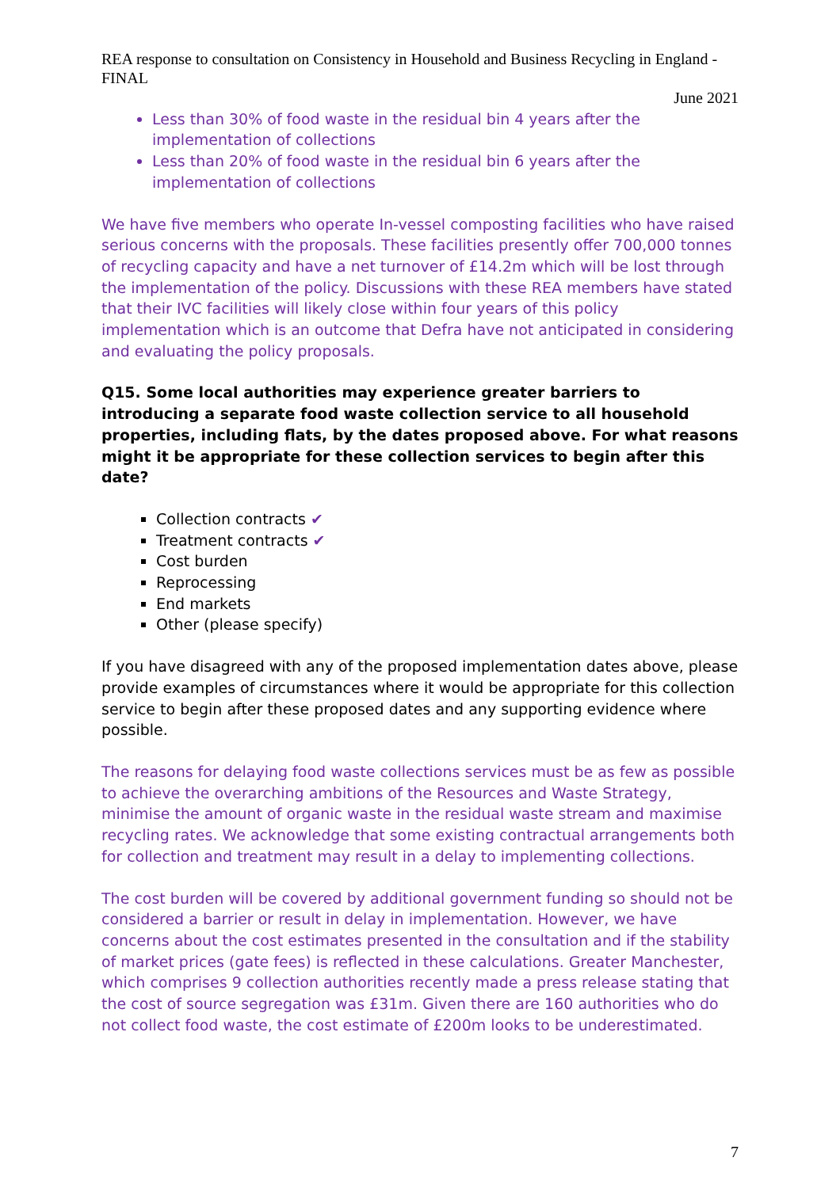REA response to consultation on Consistency in Household and Business Recycling in England - FINAL
June 2021
Less than 30% of food waste in the residual bin 4 years after the implementation of collections
Less than 20% of food waste in the residual bin 6 years after the implementation of collections
We have five members who operate In-vessel composting facilities who have raised serious concerns with the proposals. These facilities presently offer 700,000 tonnes of recycling capacity and have a net turnover of £14.2m which will be lost through the implementation of the policy. Discussions with these REA members have stated that their IVC facilities will likely close within four years of this policy implementation which is an outcome that Defra have not anticipated in considering and evaluating the policy proposals.
Q15. Some local authorities may experience greater barriers to introducing a separate food waste collection service to all household properties, including flats, by the dates proposed above. For what reasons might it be appropriate for these collection services to begin after this date?
Collection contracts ✔
Treatment contracts ✔
Cost burden
Reprocessing
End markets
Other (please specify)
If you have disagreed with any of the proposed implementation dates above, please provide examples of circumstances where it would be appropriate for this collection service to begin after these proposed dates and any supporting evidence where possible.
The reasons for delaying food waste collections services must be as few as possible to achieve the overarching ambitions of the Resources and Waste Strategy, minimise the amount of organic waste in the residual waste stream and maximise recycling rates. We acknowledge that some existing contractual arrangements both for collection and treatment may result in a delay to implementing collections.
The cost burden will be covered by additional government funding so should not be considered a barrier or result in delay in implementation. However, we have concerns about the cost estimates presented in the consultation and if the stability of market prices (gate fees) is reflected in these calculations. Greater Manchester, which comprises 9 collection authorities recently made a press release stating that the cost of source segregation was £31m. Given there are 160 authorities who do not collect food waste, the cost estimate of £200m looks to be underestimated.
7